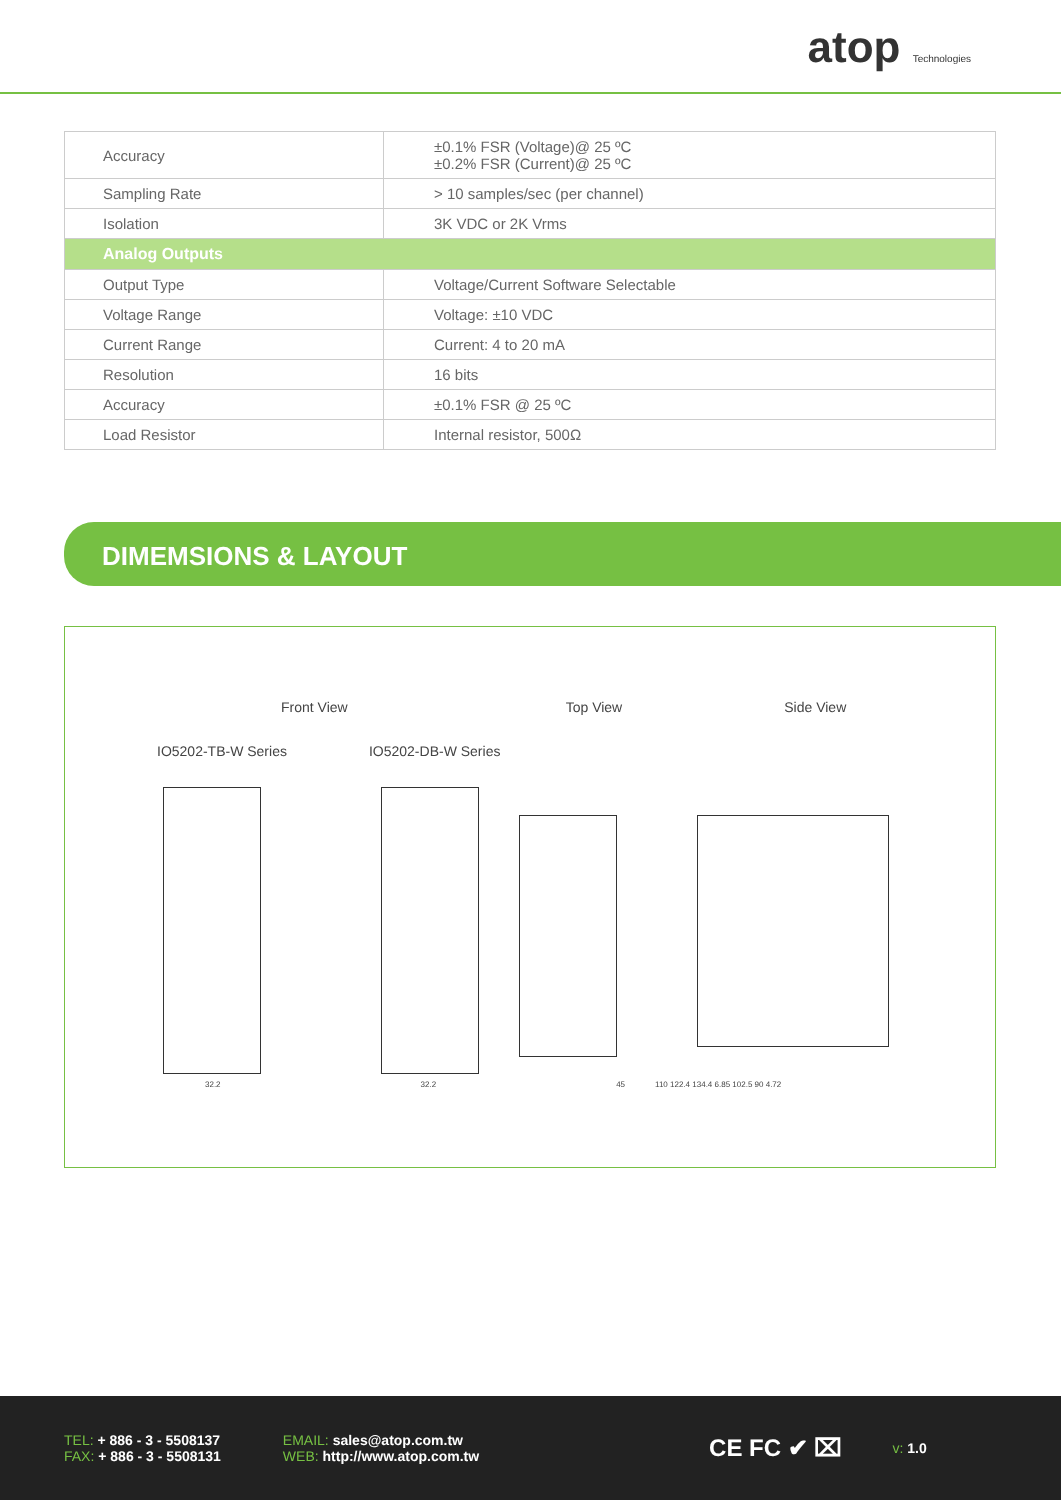atop Technologies
| Accuracy | ±0.1% FSR (Voltage)@ 25 ºC ±0.2% FSR (Current)@ 25 ºC |
| Sampling Rate | > 10 samples/sec (per channel) |
| Isolation | 3K VDC or 2K Vrms |
| Analog Outputs | |
| Output Type | Voltage/Current Software Selectable |
| Voltage Range | Voltage: ±10 VDC |
| Current Range | Current: 4 to 20 mA |
| Resolution | 16 bits |
| Accuracy | ±0.1% FSR @ 25 ºC |
| Load Resistor | Internal resistor, 500Ω |
DIMEMSIONS & LAYOUT
Front View Top View Side View
IO5202-TB-W Series IO5202-DB-W Series
32.2 32.2 45 110 122.4 134.4 6.85 102.5 90 4.72
TEL: + 886 - 3 - 5508137
FAX: + 886 - 3 - 5508131
EMAIL: sales@atop.com.tw
WEB: http://www.atop.com.tw
CE FC ✔ ⌧
v: 1.0